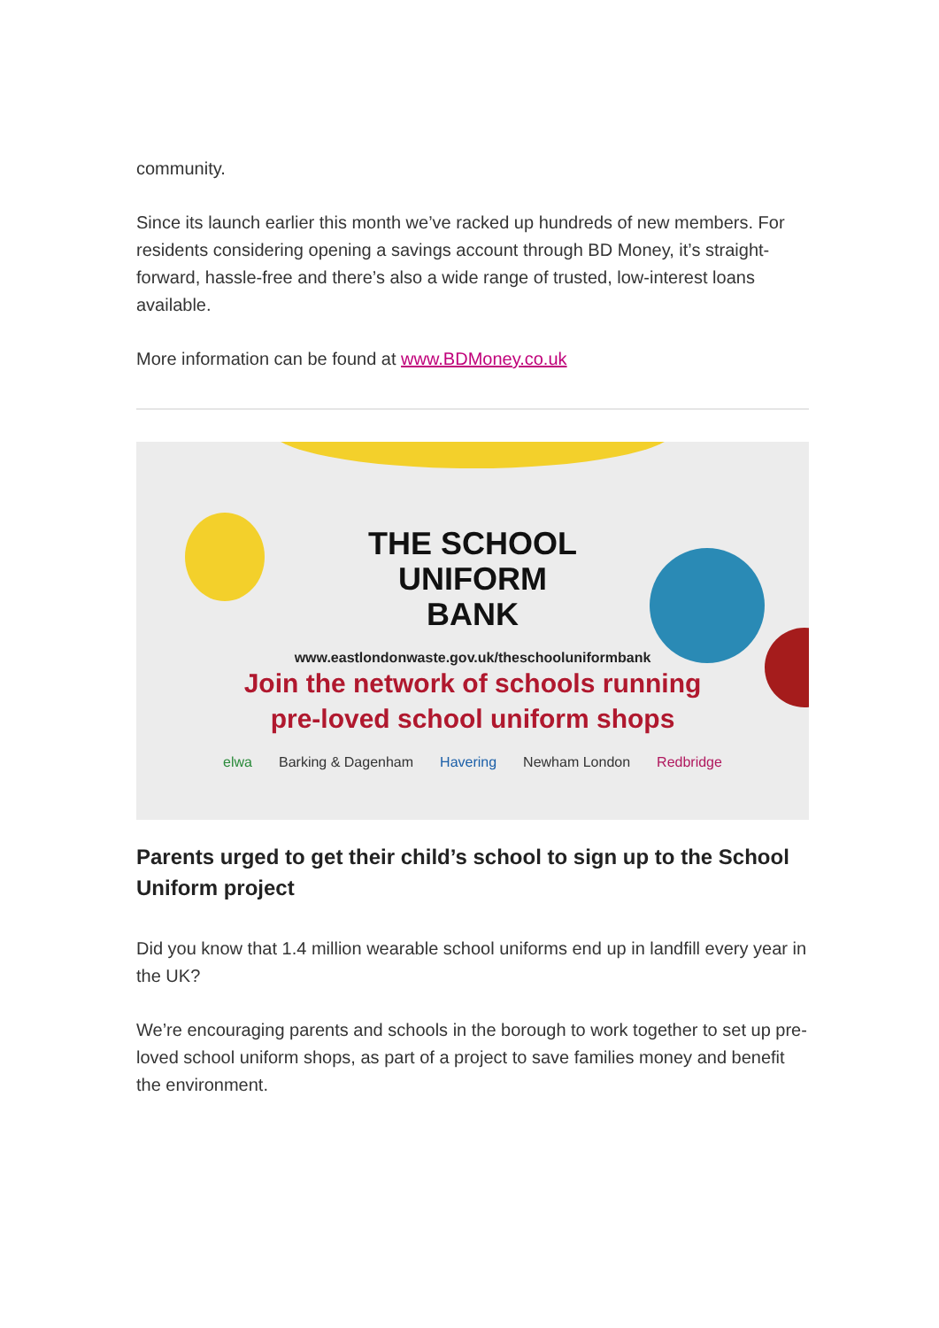community.
Since its launch earlier this month we’ve racked up hundreds of new members. For residents considering opening a savings account through BD Money, it’s straight-forward, hassle-free and there’s also a wide range of trusted, low-interest loans available.
More information can be found at www.BDMoney.co.uk
THE SCHOOL
UNIFORM
BANK
www.eastlondonwaste.gov.uk/theschooluniformbank
Join the network of schools running
pre-loved school uniform shops
elwa Barking & Dagenham Havering Newham London Redbridge
Parents urged to get their child’s school to sign up to the School Uniform project
Did you know that 1.4 million wearable school uniforms end up in landfill every year in the UK?
We’re encouraging parents and schools in the borough to work together to set up pre-loved school uniform shops, as part of a project to save families money and benefit the environment.